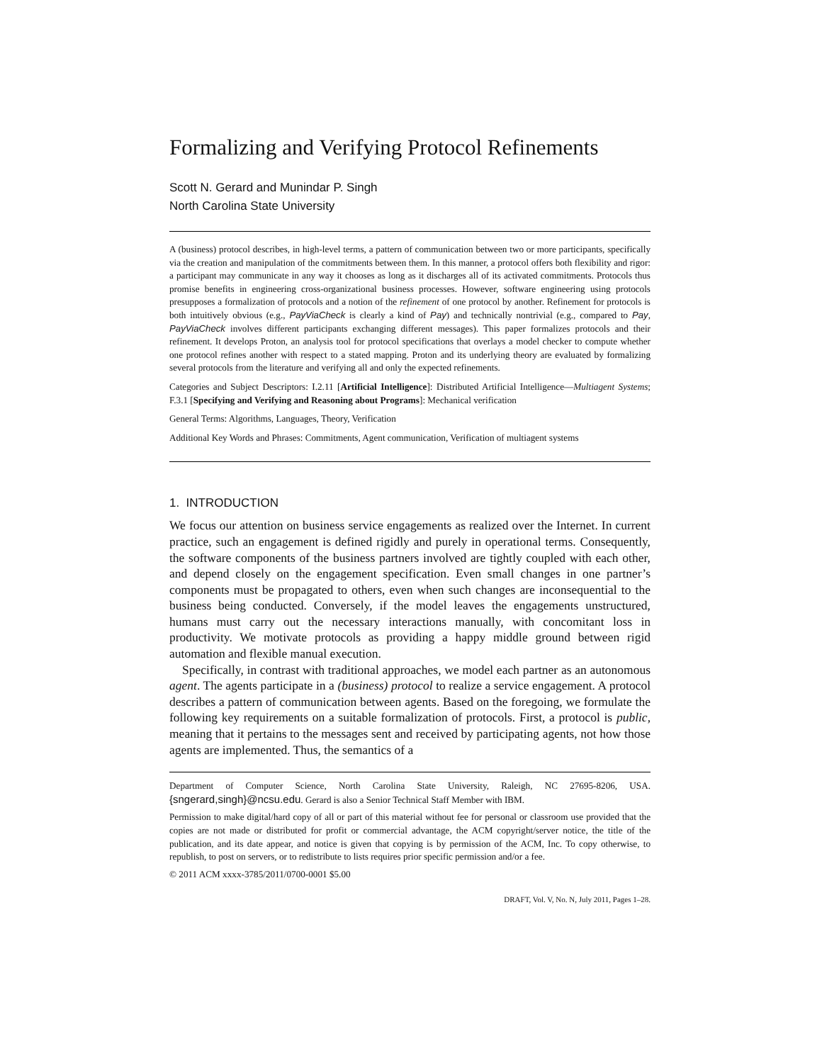Formalizing and Verifying Protocol Refinements
Scott N. Gerard and Munindar P. Singh
North Carolina State University
A (business) protocol describes, in high-level terms, a pattern of communication between two or more participants, specifically via the creation and manipulation of the commitments between them. In this manner, a protocol offers both flexibility and rigor: a participant may communicate in any way it chooses as long as it discharges all of its activated commitments. Protocols thus promise benefits in engineering cross-organizational business processes. However, software engineering using protocols presupposes a formalization of protocols and a notion of the refinement of one protocol by another. Refinement for protocols is both intuitively obvious (e.g., PayViaCheck is clearly a kind of Pay) and technically nontrivial (e.g., compared to Pay, PayViaCheck involves different participants exchanging different messages). This paper formalizes protocols and their refinement. It develops Proton, an analysis tool for protocol specifications that overlays a model checker to compute whether one protocol refines another with respect to a stated mapping. Proton and its underlying theory are evaluated by formalizing several protocols from the literature and verifying all and only the expected refinements.
Categories and Subject Descriptors: I.2.11 [Artificial Intelligence]: Distributed Artificial Intelligence—Multiagent Systems; F.3.1 [Specifying and Verifying and Reasoning about Programs]: Mechanical verification
General Terms: Algorithms, Languages, Theory, Verification
Additional Key Words and Phrases: Commitments, Agent communication, Verification of multiagent systems
1. INTRODUCTION
We focus our attention on business service engagements as realized over the Internet. In current practice, such an engagement is defined rigidly and purely in operational terms. Consequently, the software components of the business partners involved are tightly coupled with each other, and depend closely on the engagement specification. Even small changes in one partner’s components must be propagated to others, even when such changes are inconsequential to the business being conducted. Conversely, if the model leaves the engagements unstructured, humans must carry out the necessary interactions manually, with concomitant loss in productivity. We motivate protocols as providing a happy middle ground between rigid automation and flexible manual execution.
Specifically, in contrast with traditional approaches, we model each partner as an autonomous agent. The agents participate in a (business) protocol to realize a service engagement. A protocol describes a pattern of communication between agents. Based on the foregoing, we formulate the following key requirements on a suitable formalization of protocols. First, a protocol is public, meaning that it pertains to the messages sent and received by participating agents, not how those agents are implemented. Thus, the semantics of a
Department of Computer Science, North Carolina State University, Raleigh, NC 27695-8206, USA. {sngerard,singh}@ncsu.edu. Gerard is also a Senior Technical Staff Member with IBM.
Permission to make digital/hard copy of all or part of this material without fee for personal or classroom use provided that the copies are not made or distributed for profit or commercial advantage, the ACM copyright/server notice, the title of the publication, and its date appear, and notice is given that copying is by permission of the ACM, Inc. To copy otherwise, to republish, to post on servers, or to redistribute to lists requires prior specific permission and/or a fee.
© 2011 ACM xxxx-3785/2011/0700-0001 $5.00
DRAFT, Vol. V, No. N, July 2011, Pages 1–28.